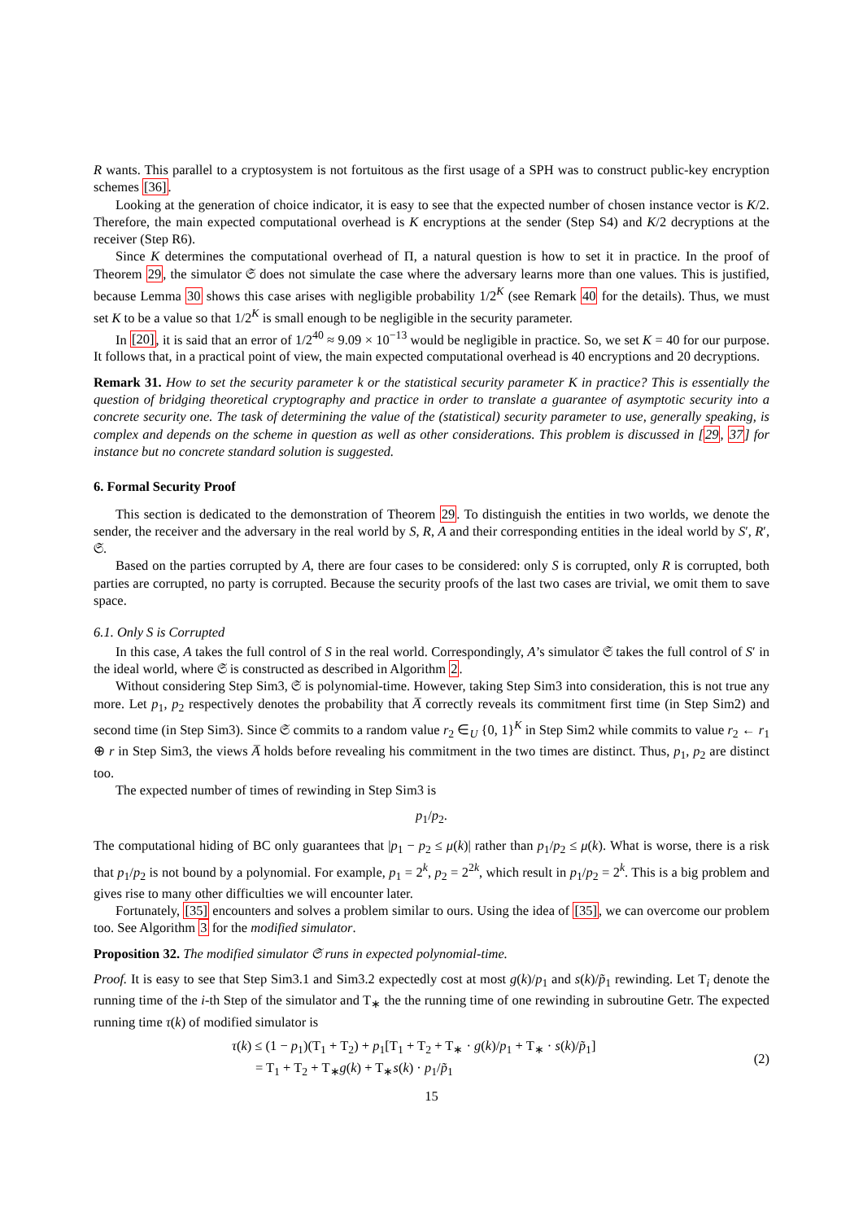R wants. This parallel to a cryptosystem is not fortuitous as the first usage of a SPH was to construct public-key encryption schemes [36].
Looking at the generation of choice indicator, it is easy to see that the expected number of chosen instance vector is K/2. Therefore, the main expected computational overhead is K encryptions at the sender (Step S4) and K/2 decryptions at the receiver (Step R6).
Since K determines the computational overhead of Π, a natural question is how to set it in practice. In the proof of Theorem 29, the simulator 𝔖 does not simulate the case where the adversary learns more than one values. This is justified, because Lemma 30 shows this case arises with negligible probability 1/2<sup>K</sup> (see Remark 40 for the details). Thus, we must set K to be a value so that 1/2<sup>K</sup> is small enough to be negligible in the security parameter.
In [20], it is said that an error of 1/2<sup>40</sup> ≈ 9.09 × 10<sup>−13</sup> would be negligible in practice. So, we set K = 40 for our purpose. It follows that, in a practical point of view, the main expected computational overhead is 40 encryptions and 20 decryptions.
Remark 31. How to set the security parameter k or the statistical security parameter K in practice? This is essentially the question of bridging theoretical cryptography and practice in order to translate a guarantee of asymptotic security into a concrete security one. The task of determining the value of the (statistical) security parameter to use, generally speaking, is complex and depends on the scheme in question as well as other considerations. This problem is discussed in [29, 37] for instance but no concrete standard solution is suggested.
6. Formal Security Proof
This section is dedicated to the demonstration of Theorem 29. To distinguish the entities in two worlds, we denote the sender, the receiver and the adversary in the real world by S, R, A and their corresponding entities in the ideal world by S′, R′, 𝔖.
Based on the parties corrupted by A, there are four cases to be considered: only S is corrupted, only R is corrupted, both parties are corrupted, no party is corrupted. Because the security proofs of the last two cases are trivial, we omit them to save space.
6.1. Only S is Corrupted
In this case, A takes the full control of S in the real world. Correspondingly, A’s simulator 𝔖 takes the full control of S′ in the ideal world, where 𝔖 is constructed as described in Algorithm 2.
Without considering Step Sim3, 𝔖 is polynomial-time. However, taking Step Sim3 into consideration, this is not true any more. Let p<sub>1</sub>, p<sub>2</sub> respectively denotes the probability that A̅ correctly reveals its commitment first time (in Step Sim2) and second time (in Step Sim3). Since 𝔖 commits to a random value r<sub>2</sub> ∈<sub>U</sub> {0, 1}<sup>K</sup> in Step Sim2 while commits to value r<sub>2</sub> ← r<sub>1</sub> ⊕ r in Step Sim3, the views A̅ holds before revealing his commitment in the two times are distinct. Thus, p<sub>1</sub>, p<sub>2</sub> are distinct too.
The expected number of times of rewinding in Step Sim3 is
p<sub>1</sub>/p<sub>2</sub>.
The computational hiding of BC only guarantees that |p<sub>1</sub> − p<sub>2</sub> ≤ μ(k)| rather than p<sub>1</sub>/p<sub>2</sub> ≤ μ(k). What is worse, there is a risk that p<sub>1</sub>/p<sub>2</sub> is not bound by a polynomial. For example, p<sub>1</sub> = 2<sup>k</sup>, p<sub>2</sub> = 2<sup>2k</sup>, which result in p<sub>1</sub>/p<sub>2</sub> = 2<sup>k</sup>. This is a big problem and gives rise to many other difficulties we will encounter later.
Fortunately, [35] encounters and solves a problem similar to ours. Using the idea of [35], we can overcome our problem too. See Algorithm 3 for the modified simulator.
Proposition 32. The modified simulator 𝔖 runs in expected polynomial-time.
Proof. It is easy to see that Step Sim3.1 and Sim3.2 expectedly cost at most g(k)/p<sub>1</sub> and s(k)/p̃<sub>1</sub> rewinding. Let T<sub>i</sub> denote the running time of the i-th Step of the simulator and T<sub>∗</sub> the the running time of one rewinding in subroutine Getr. The expected running time τ(k) of modified simulator is
τ(k) ≤ (1 − p<sub>1</sub>)(T<sub>1</sub> + T<sub>2</sub>) + p<sub>1</sub>[T<sub>1</sub> + T<sub>2</sub> + T<sub>∗</sub> · g(k)/p<sub>1</sub> + T<sub>∗</sub> · s(k)/p̃<sub>1</sub>]
= T<sub>1</sub> + T<sub>2</sub> + T<sub>∗</sub>g(k) + T<sub>∗</sub>s(k) · p<sub>1</sub>/p̃<sub>1</sub>
(2)
15